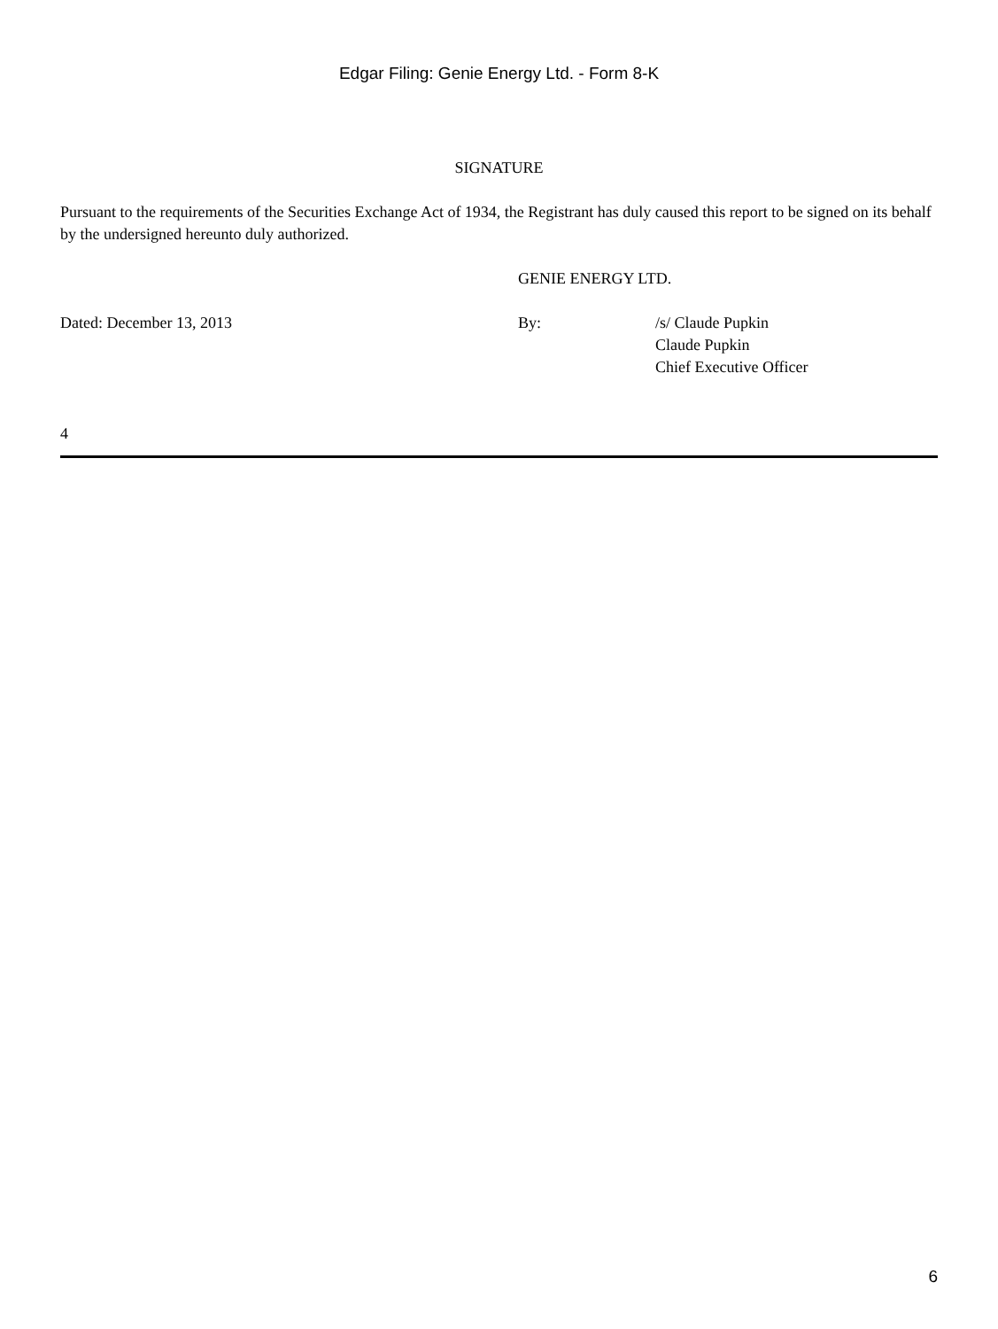Edgar Filing: Genie Energy Ltd. - Form 8-K
SIGNATURE
Pursuant to the requirements of the Securities Exchange Act of 1934, the Registrant has duly caused this report to be signed on its behalf by the undersigned hereunto duly authorized.
| | GENIE ENERGY LTD. | |
| Dated: December 13, 2013 | By: | /s/ Claude Pupkin Claude Pupkin Chief Executive Officer |
4
6